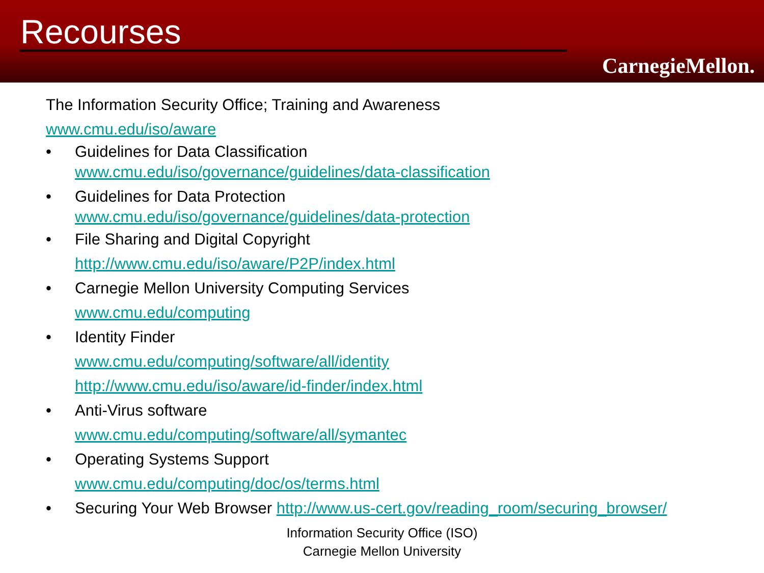Recourses
CarnegieMellon.
The Information Security Office; Training and Awareness
www.cmu.edu/iso/aware
• Guidelines for Data Classification
www.cmu.edu/iso/governance/guidelines/data-classification
• Guidelines for Data Protection
www.cmu.edu/iso/governance/guidelines/data-protection
• File Sharing and Digital Copyright
http://www.cmu.edu/iso/aware/P2P/index.html
• Carnegie Mellon University Computing Services
www.cmu.edu/computing
• Identity Finder
www.cmu.edu/computing/software/all/identity
http://www.cmu.edu/iso/aware/id-finder/index.html
• Anti-Virus software
www.cmu.edu/computing/software/all/symantec
• Operating Systems Support
www.cmu.edu/computing/doc/os/terms.html
• Securing Your Web Browser http://www.us-cert.gov/reading_room/securing_browser/
Information Security Office (ISO)
Carnegie Mellon University